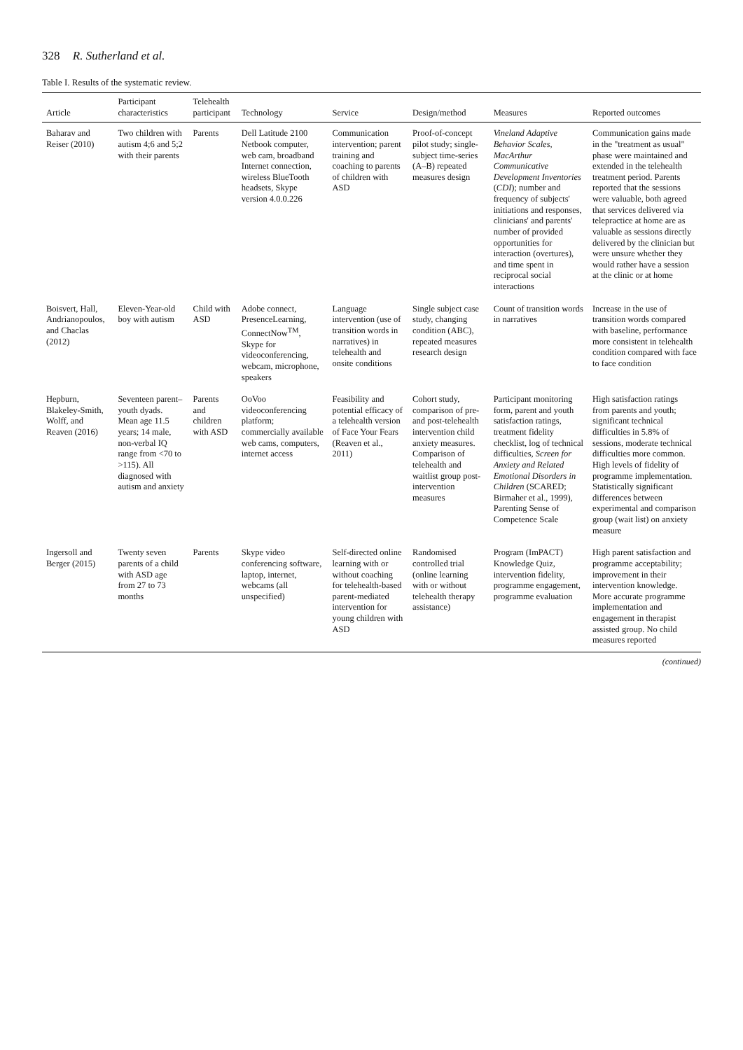328 R. Sutherland et al.
Table I. Results of the systematic review.
| Article | Participant characteristics | Telehealth participant | Technology | Service | Design/method | Measures | Reported outcomes |
| --- | --- | --- | --- | --- | --- | --- | --- |
| Baharav and Reiser (2010) | Two children with autism 4;6 and 5;2 with their parents | Parents | Dell Latitude 2100 Netbook computer, web cam, broadband Internet connection, wireless BlueTooth headsets, Skype version 4.0.0.226 | Communication intervention; parent training and coaching to parents of children with ASD | Proof-of-concept pilot study; single-subject time-series (A–B) repeated measures design | Vineland Adaptive Behavior Scales, MacArthur Communicative Development Inventories ( CDI ); number and frequency of subjects' initiations and responses, clinicians' and parents' number of provided opportunities for interaction (overtures), and time spent in reciprocal social interactions | Communication gains made in the "treatment as usual" phase were maintained and extended in the telehealth treatment period. Parents reported that the sessions were valuable, both agreed that services delivered via telepractice at home are as valuable as sessions directly delivered by the clinician but were unsure whether they would rather have a session at the clinic or at home |
| Boisvert, Hall, Andrianopoulos, and Chaclas (2012) | Eleven-Year-old boy with autism | Child with ASD | Adobe connect, PresenceLearning, ConnectNow<sup>TM</sup>, Skype for videoconferencing, webcam, microphone, speakers | Language intervention (use of transition words in narratives) in telehealth and onsite conditions | Single subject case study, changing condition (ABC), repeated measures research design | Count of transition words in narratives | Increase in the use of transition words compared with baseline, performance more consistent in telehealth condition compared with face to face condition |
| Hepburn, Blakeley-Smith, Wolff, and Reaven (2016) | Seventeen parent–youth dyads. Mean age 11.5 years; 14 male, non-verbal IQ range from <70 to >115). All diagnosed with autism and anxiety | Parents and children with ASD | OoVoo videoconferencing platform; commercially available web cams, computers, internet access | Feasibility and potential efficacy of a telehealth version of Face Your Fears (Reaven et al., 2011) | Cohort study, comparison of pre- and post-telehealth intervention child anxiety measures. Comparison of telehealth and waitlist group post-intervention measures | Participant monitoring form, parent and youth satisfaction ratings, treatment fidelity checklist, log of technical difficulties, Screen for Anxiety and Related Emotional Disorders in Children (SCARED; Birmaher et al., 1999), Parenting Sense of Competence Scale | High satisfaction ratings from parents and youth; significant technical difficulties in 5.8% of sessions, moderate technical difficulties more common. High levels of fidelity of programme implementation. Statistically significant differences between experimental and comparison group (wait list) on anxiety measure |
| Ingersoll and Berger (2015) | Twenty seven parents of a child with ASD age from 27 to 73 months | Parents | Skype video conferencing software, laptop, internet, webcams (all unspecified) | Self-directed online learning with or without coaching for telehealth-based parent-mediated intervention for young children with ASD | Randomised controlled trial (online learning with or without telehealth therapy assistance) | Program (ImPACT) Knowledge Quiz, intervention fidelity, programme engagement, programme evaluation | High parent satisfaction and programme acceptability; improvement in their intervention knowledge. More accurate programme implementation and engagement in therapist assisted group. No child measures reported |
(continued)